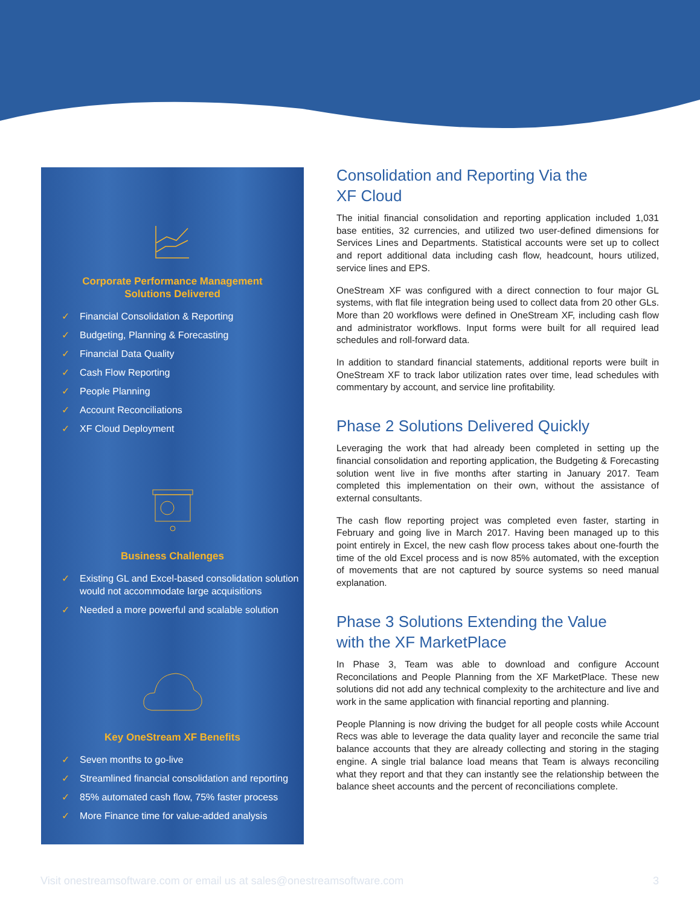Corporate Performance Management
Solutions Delivered
✓ Financial Consolidation & Reporting
✓ Budgeting, Planning & Forecasting
✓ Financial Data Quality
✓ Cash Flow Reporting
✓ People Planning
✓ Account Reconciliations
✓ XF Cloud Deployment
Business Challenges
✓ Existing GL and Excel-based consolidation solution would not accommodate large acquisitions
✓ Needed a more powerful and scalable solution
Key OneStream XF Benefits
✓ Seven months to go-live
✓ Streamlined financial consolidation and reporting
✓ 85% automated cash flow, 75% faster process
✓ More Finance time for value-added analysis
Consolidation and Reporting Via the
XF Cloud
The initial financial consolidation and reporting application included 1,031 base entities, 32 currencies, and utilized two user-defined dimensions for Services Lines and Departments. Statistical accounts were set up to collect and report additional data including cash flow, headcount, hours utilized, service lines and EPS.
OneStream XF was configured with a direct connection to four major GL systems, with flat file integration being used to collect data from 20 other GLs. More than 20 workflows were defined in OneStream XF, including cash flow and administrator workflows. Input forms were built for all required lead schedules and roll-forward data.
In addition to standard financial statements, additional reports were built in OneStream XF to track labor utilization rates over time, lead schedules with commentary by account, and service line profitability.
Phase 2 Solutions Delivered Quickly
Leveraging the work that had already been completed in setting up the financial consolidation and reporting application, the Budgeting & Forecasting solution went live in five months after starting in January 2017. Team completed this implementation on their own, without the assistance of external consultants.
The cash flow reporting project was completed even faster, starting in February and going live in March 2017. Having been managed up to this point entirely in Excel, the new cash flow process takes about one-fourth the time of the old Excel process and is now 85% automated, with the exception of movements that are not captured by source systems so need manual explanation.
Phase 3 Solutions Extending the Value
with the XF MarketPlace
In Phase 3, Team was able to download and configure Account Reconcilations and People Planning from the XF MarketPlace. These new solutions did not add any technical complexity to the architecture and live and work in the same application with financial reporting and planning.
People Planning is now driving the budget for all people costs while Account Recs was able to leverage the data quality layer and reconcile the same trial balance accounts that they are already collecting and storing in the staging engine. A single trial balance load means that Team is always reconciling what they report and that they can instantly see the relationship between the balance sheet accounts and the percent of reconciliations complete.
Visit onestreamsoftware.com or email us at sales@onestreamsoftware.com 3